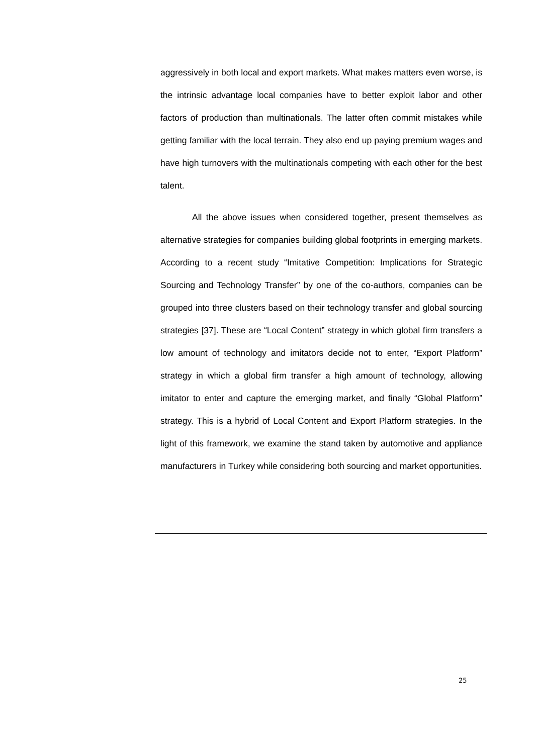aggressively in both local and export markets. What makes matters even worse, is the intrinsic advantage local companies have to better exploit labor and other factors of production than multinationals. The latter often commit mistakes while getting familiar with the local terrain. They also end up paying premium wages and have high turnovers with the multinationals competing with each other for the best talent.
All the above issues when considered together, present themselves as alternative strategies for companies building global footprints in emerging markets. According to a recent study “Imitative Competition: Implications for Strategic Sourcing and Technology Transfer” by one of the co-authors, companies can be grouped into three clusters based on their technology transfer and global sourcing strategies [37]. These are “Local Content” strategy in which global firm transfers a low amount of technology and imitators decide not to enter, “Export Platform” strategy in which a global firm transfer a high amount of technology, allowing imitator to enter and capture the emerging market, and finally “Global Platform” strategy. This is a hybrid of Local Content and Export Platform strategies. In the light of this framework, we examine the stand taken by automotive and appliance manufacturers in Turkey while considering both sourcing and market opportunities.
25